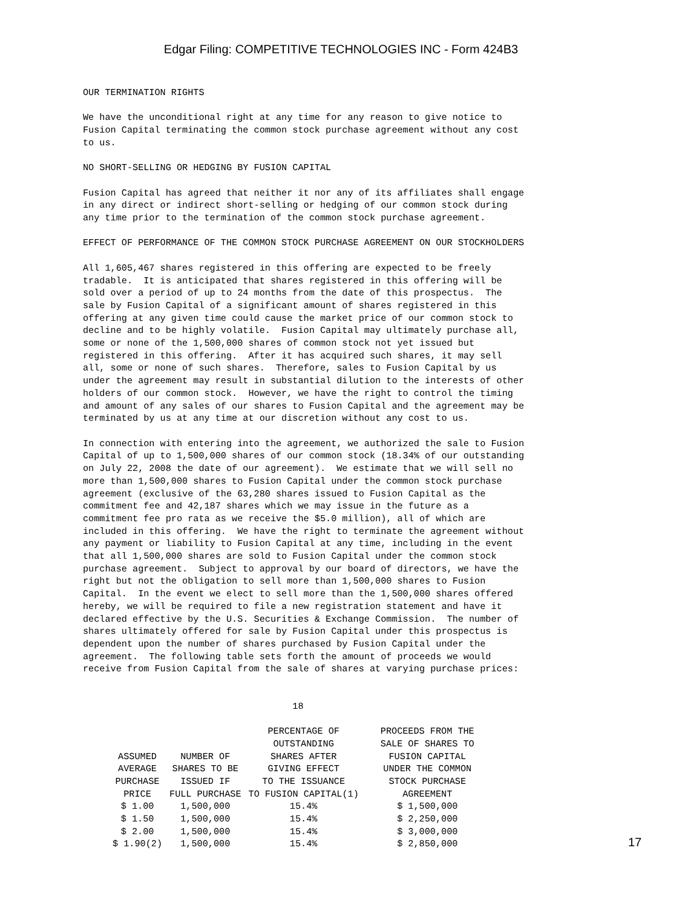Edgar Filing: COMPETITIVE TECHNOLOGIES INC - Form 424B3
OUR TERMINATION RIGHTS

We have the unconditional right at any time for any reason to give notice to
Fusion Capital terminating the common stock purchase agreement without any cost
to us.

NO SHORT-SELLING OR HEDGING BY FUSION CAPITAL

Fusion Capital has agreed that neither it nor any of its affiliates shall engage
in any direct or indirect short-selling or hedging of our common stock during
any time prior to the termination of the common stock purchase agreement.

EFFECT OF PERFORMANCE OF THE COMMON STOCK PURCHASE AGREEMENT ON OUR STOCKHOLDERS

All 1,605,467 shares registered in this offering are expected to be freely
tradable.  It is anticipated that shares registered in this offering will be
sold over a period of up to 24 months from the date of this prospectus.  The
sale by Fusion Capital of a significant amount of shares registered in this
offering at any given time could cause the market price of our common stock to
decline and to be highly volatile.  Fusion Capital may ultimately purchase all,
some or none of the 1,500,000 shares of common stock not yet issued but
registered in this offering.  After it has acquired such shares, it may sell
all, some or none of such shares.  Therefore, sales to Fusion Capital by us
under the agreement may result in substantial dilution to the interests of other
holders of our common stock.  However, we have the right to control the timing
and amount of any sales of our shares to Fusion Capital and the agreement may be
terminated by us at any time at our discretion without any cost to us.

In connection with entering into the agreement, we authorized the sale to Fusion
Capital of up to 1,500,000 shares of our common stock (18.34% of our outstanding
on July 22, 2008 the date of our agreement).  We estimate that we will sell no
more than 1,500,000 shares to Fusion Capital under the common stock purchase
agreement (exclusive of the 63,280 shares issued to Fusion Capital as the
commitment fee and 42,187 shares which we may issue in the future as a
commitment fee pro rata as we receive the $5.0 million), all of which are
included in this offering.  We have the right to terminate the agreement without
any payment or liability to Fusion Capital at any time, including in the event
that all 1,500,000 shares are sold to Fusion Capital under the common stock
purchase agreement.  Subject to approval by our board of directors, we have the
right but not the obligation to sell more than 1,500,000 shares to Fusion
Capital.  In the event we elect to sell more than the 1,500,000 shares offered
hereby, we will be required to file a new registration statement and have it
declared effective by the U.S. Securities & Exchange Commission.  The number of
shares ultimately offered for sale by Fusion Capital under this prospectus is
dependent upon the number of shares purchased by Fusion Capital under the
agreement.  The following table sets forth the amount of proceeds we would
receive from Fusion Capital from the sale of shares at varying purchase prices:


                                      18
| ASSUMED AVERAGE PURCHASE PRICE | NUMBER OF SHARES TO BE ISSUED IF FULL PURCHASE | PERCENTAGE OF OUTSTANDING SHARES AFTER GIVING EFFECT TO THE ISSUANCE TO FUSION CAPITAL(1) | PROCEEDS FROM THE SALE OF SHARES TO FUSION CAPITAL UNDER THE COMMON STOCK PURCHASE AGREEMENT |
| --- | --- | --- | --- |
| $ 1.00 | 1,500,000 | 15.4% | $ 1,500,000 |
| $ 1.50 | 1,500,000 | 15.4% | $ 2,250,000 |
| $ 2.00 | 1,500,000 | 15.4% | $ 3,000,000 |
| $ 1.90(2) | 1,500,000 | 15.4% | $ 2,850,000 |
17